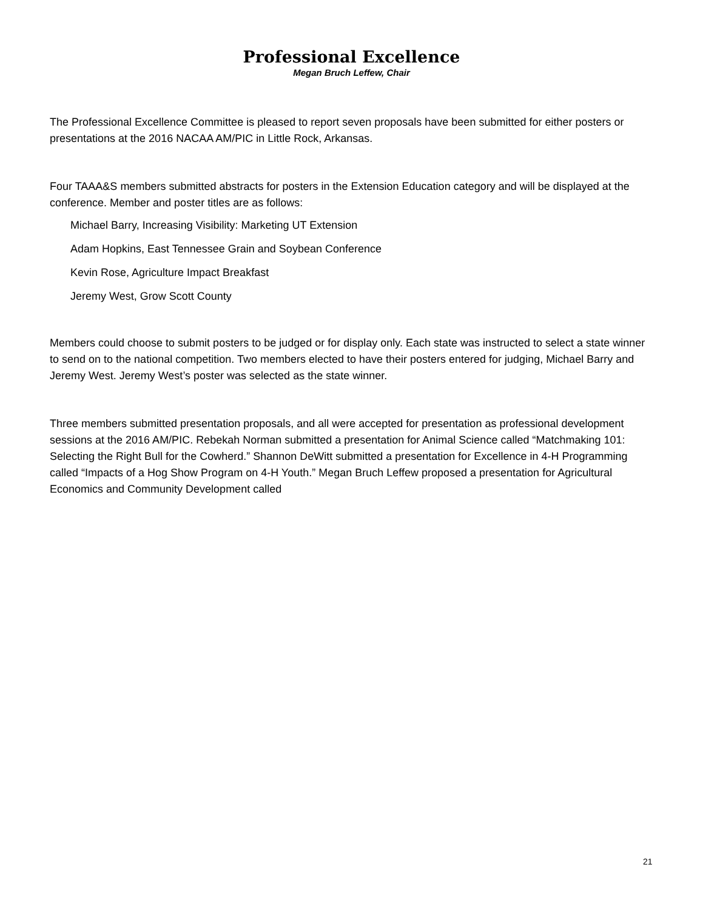Professional Excellence
Megan Bruch Leffew, Chair
The Professional Excellence Committee is pleased to report seven proposals have been submitted for either posters or presentations at the 2016 NACAA AM/PIC in Little Rock, Arkansas.
Four TAAA&S members submitted abstracts for posters in the Extension Education category and will be displayed at the conference. Member and poster titles are as follows:
Michael Barry, Increasing Visibility: Marketing UT Extension
Adam Hopkins, East Tennessee Grain and Soybean Conference
Kevin Rose, Agriculture Impact Breakfast
Jeremy West, Grow Scott County
Members could choose to submit posters to be judged or for display only. Each state was instructed to select a state winner to send on to the national competition. Two members elected to have their posters entered for judging, Michael Barry and Jeremy West. Jeremy West’s poster was selected as the state winner.
Three members submitted presentation proposals, and all were accepted for presentation as professional development sessions at the 2016 AM/PIC. Rebekah Norman submitted a presentation for Animal Science called “Matchmaking 101: Selecting the Right Bull for the Cowherd.” Shannon DeWitt submitted a presentation for Excellence in 4-H Programming called “Impacts of a Hog Show Program on 4-H Youth.” Megan Bruch Leffew proposed a presentation for Agricultural Economics and Community Development called
21